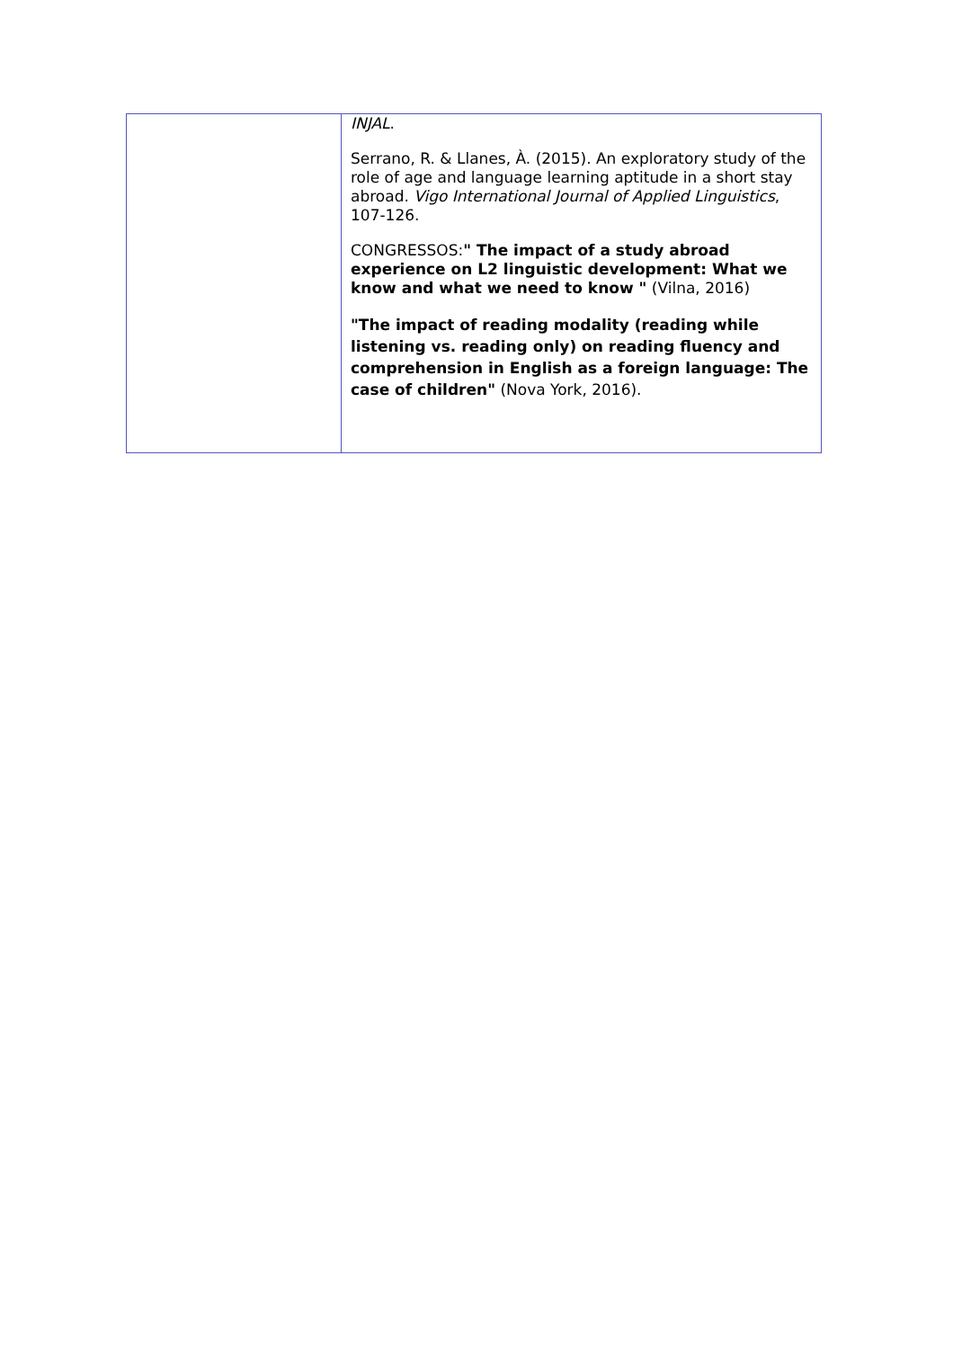| | INJAL . Serrano, R. & Llanes, À. (2015). An exploratory study of the role of age and language learning aptitude in a short stay abroad. Vigo International Journal of Applied Linguistics , 107-126. CONGRESSOS: " The impact of a study abroad experience on L2 linguistic development: What we know and what we need to know " (Vilna, 2016) "The impact of reading modality (reading while listening vs. reading only) on reading fluency and comprehension in English as a foreign language: The case of children" (Nova York, 2016). |